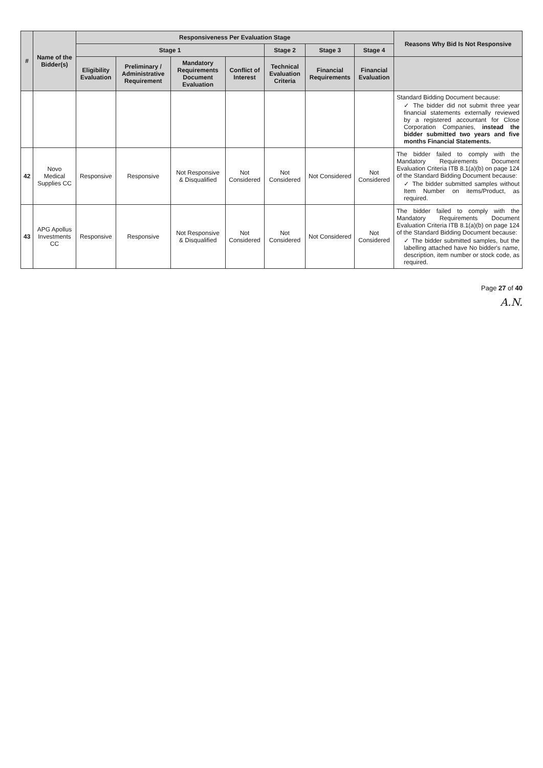| # | Name of the Bidder(s) | Responsiveness Per Evaluation Stage | | | | | | | Reasons Why Bid Is Not Responsive |
| --- | --- | --- | --- | --- | --- | --- | --- | --- | --- |
| | | Stage 1 | | | | Stage 2 | Stage 3 | Stage 4 | |
| | | Eligibility Evaluation | Preliminary / Administrative Requirement | Mandatory Requirements Document Evaluation | Conflict of Interest | Technical Evaluation Criteria | Financial Requirements | Financial Evaluation | |
| | | | | | | | | | Standard Bidding Document because: ✓ The bidder did not submit three year financial statements externally reviewed by a registered accountant for Close Corporation Companies, instead the bidder submitted two years and five months Financial Statements. |
| 42 | Novo Medical Supplies CC | Responsive | Responsive | Not Responsive & Disqualified | Not Considered | Not Considered | Not Considered | Not Considered | The bidder failed to comply with the Mandatory Requirements Document Evaluation Criteria ITB 8.1(a)(b) on page 124 of the Standard Bidding Document because: ✓ The bidder submitted samples without Item Number on items/Product, as required. |
| 43 | APG Apollus Investments CC | Responsive | Responsive | Not Responsive & Disqualified | Not Considered | Not Considered | Not Considered | Not Considered | The bidder failed to comply with the Mandatory Requirements Document Evaluation Criteria ITB 8.1(a)(b) on page 124 of the Standard Bidding Document because: ✓ The bidder submitted samples, but the labelling attached have No bidder's name, description, item number or stock code, as required. |
Page 27 of 40
A.N.